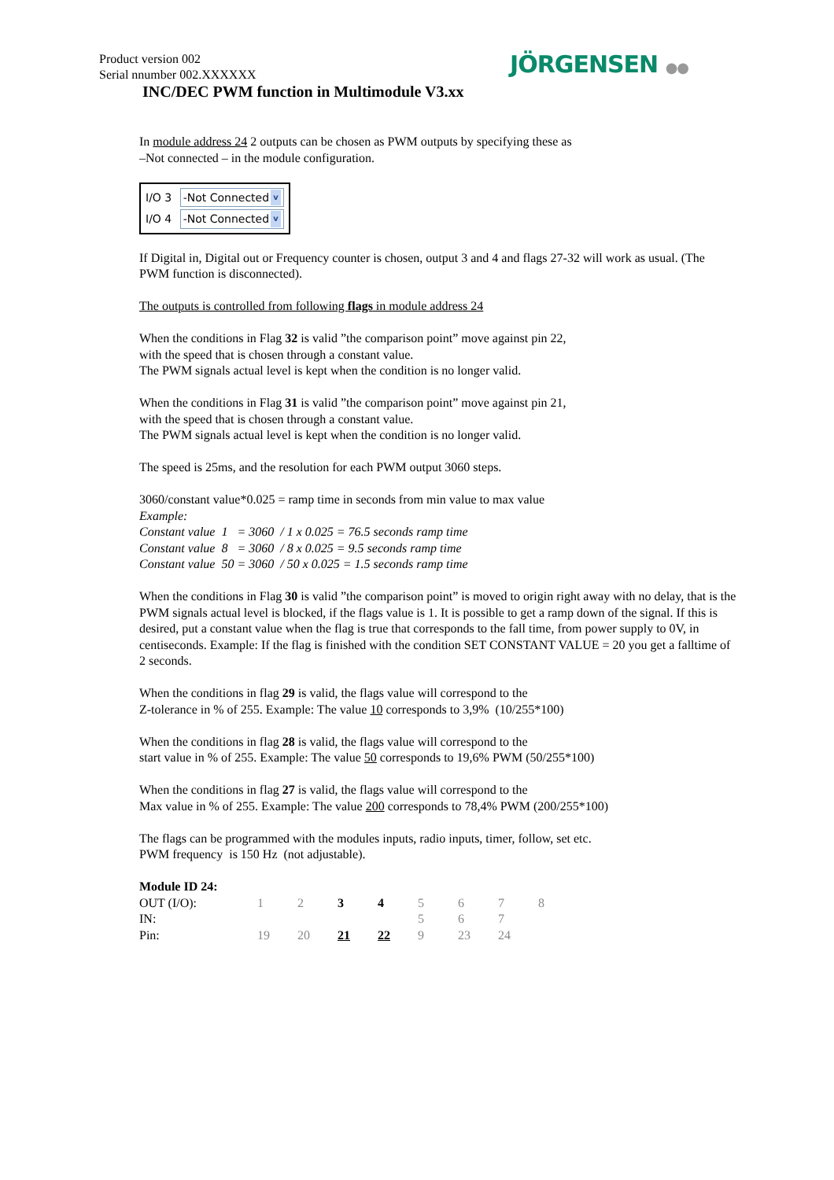Product version 002
Serial nnumber 002.XXXXXX
JÖRGENSEN ●●
INC/DEC PWM function in Multimodule V3.xx
In module address 24 2 outputs can be chosen as PWM outputs by specifying these as
–Not connected – in the module configuration.
I/O 3 -Not Connected v
I/O 4 -Not Connected v
If Digital in, Digital out or Frequency counter is chosen, output 3 and 4 and flags 27-32 will work as usual. (The PWM function is disconnected).
The outputs is controlled from following flags in module address 24
When the conditions in Flag 32 is valid ”the comparison point” move against pin 22,
with the speed that is chosen through a constant value.
The PWM signals actual level is kept when the condition is no longer valid.
When the conditions in Flag 31 is valid ”the comparison point” move against pin 21,
with the speed that is chosen through a constant value.
The PWM signals actual level is kept when the condition is no longer valid.
The speed is 25ms, and the resolution for each PWM output 3060 steps.
3060/constant value*0.025 = ramp time in seconds from min value to max value
Example:
Constant value 1 = 3060 / 1 x 0.025 = 76.5 seconds ramp time
Constant value 8 = 3060 / 8 x 0.025 = 9.5 seconds ramp time
Constant value 50 = 3060 / 50 x 0.025 = 1.5 seconds ramp time
When the conditions in Flag 30 is valid ”the comparison point” is moved to origin right away with no delay, that is the PWM signals actual level is blocked, if the flags value is 1. It is possible to get a ramp down of the signal. If this is desired, put a constant value when the flag is true that corresponds to the fall time, from power supply to 0V, in centiseconds. Example: If the flag is finished with the condition SET CONSTANT VALUE = 20 you get a falltime of 2 seconds.
When the conditions in flag 29 is valid, the flags value will correspond to the
Z-tolerance in % of 255. Example: The value 10 corresponds to 3,9% (10/255*100)
When the conditions in flag 28 is valid, the flags value will correspond to the
start value in % of 255. Example: The value 50 corresponds to 19,6% PWM (50/255*100)
When the conditions in flag 27 is valid, the flags value will correspond to the
Max value in % of 255. Example: The value 200 corresponds to 78,4% PWM (200/255*100)
The flags can be programmed with the modules inputs, radio inputs, timer, follow, set etc.
PWM frequency is 150 Hz (not adjustable).
| Module ID 24: | | | | | | | | |
| OUT (I/O): | 1 | 2 | 3 | 4 | 5 | 6 | 7 | 8 |
| IN: | | | | | 5 | 6 | 7 | |
| Pin: | 19 | 20 | 21 | 22 | 9 | 23 | 24 | |